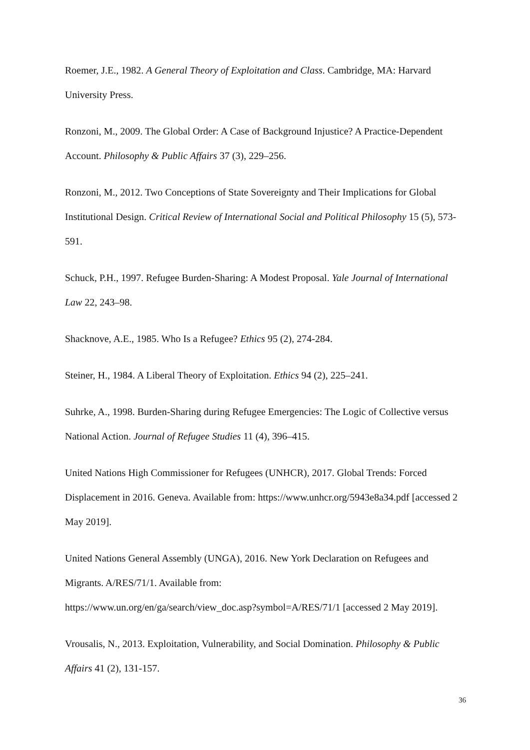Roemer, J.E., 1982. A General Theory of Exploitation and Class. Cambridge, MA: Harvard University Press.
Ronzoni, M., 2009. The Global Order: A Case of Background Injustice? A Practice-Dependent Account. Philosophy & Public Affairs 37 (3), 229–256.
Ronzoni, M., 2012. Two Conceptions of State Sovereignty and Their Implications for Global Institutional Design. Critical Review of International Social and Political Philosophy 15 (5), 573-591.
Schuck, P.H., 1997. Refugee Burden-Sharing: A Modest Proposal. Yale Journal of International Law 22, 243–98.
Shacknove, A.E., 1985. Who Is a Refugee? Ethics 95 (2), 274-284.
Steiner, H., 1984. A Liberal Theory of Exploitation. Ethics 94 (2), 225–241.
Suhrke, A., 1998. Burden-Sharing during Refugee Emergencies: The Logic of Collective versus National Action. Journal of Refugee Studies 11 (4), 396–415.
United Nations High Commissioner for Refugees (UNHCR), 2017. Global Trends: Forced Displacement in 2016. Geneva. Available from: https://www.unhcr.org/5943e8a34.pdf [accessed 2 May 2019].
United Nations General Assembly (UNGA), 2016. New York Declaration on Refugees and Migrants. A/RES/71/1. Available from:
https://www.un.org/en/ga/search/view_doc.asp?symbol=A/RES/71/1 [accessed 2 May 2019].
Vrousalis, N., 2013. Exploitation, Vulnerability, and Social Domination. Philosophy & Public Affairs 41 (2), 131-157.
36